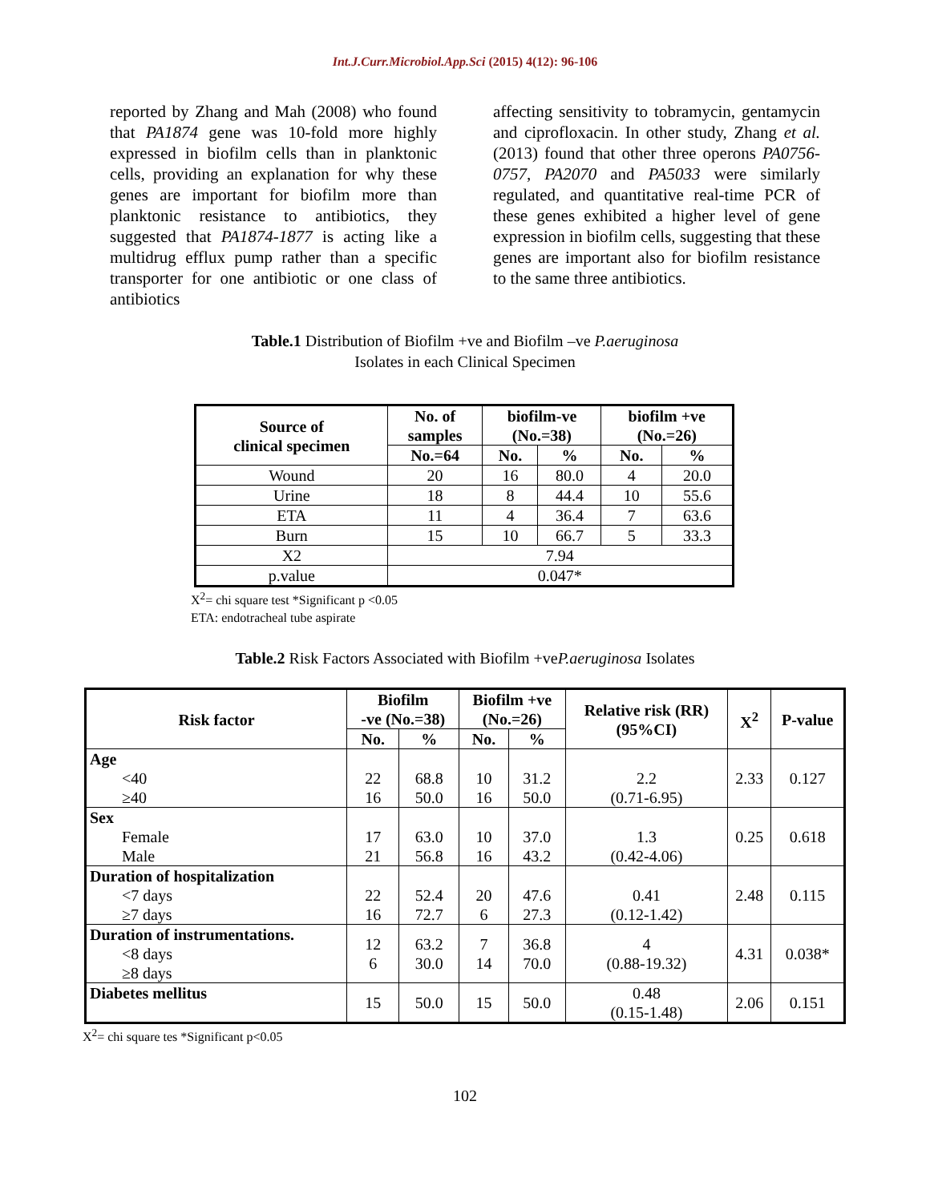Int.J.Curr.Microbiol.App.Sci (2015) 4(12): 96-106
reported by Zhang and Mah (2008) who found that PA1874 gene was 10-fold more highly expressed in biofilm cells than in planktonic cells, providing an explanation for why these genes are important for biofilm more than planktonic resistance to antibiotics, they suggested that PA1874-1877 is acting like a multidrug efflux pump rather than a specific transporter for one antibiotic or one class of antibiotics
affecting sensitivity to tobramycin, gentamycin and ciprofloxacin. In other study, Zhang et al. (2013) found that other three operons PA0756-0757, PA2070 and PA5033 were similarly regulated, and quantitative real-time PCR of these genes exhibited a higher level of gene expression in biofilm cells, suggesting that these genes are important also for biofilm resistance to the same three antibiotics.
Table.1 Distribution of Biofilm +ve and Biofilm –ve P.aeruginosa
Isolates in each Clinical Specimen
| Source of clinical specimen | No. of samples | biofilm-ve (No.=38) | | biofilm +ve (No.=26) | |
| --- | --- | --- | --- | --- | --- |
| | No.=64 | No. | % | No. | % |
| Wound | 20 | 16 | 80.0 | 4 | 20.0 |
| Urine | 18 | 8 | 44.4 | 10 | 55.6 |
| ETA | 11 | 4 | 36.4 | 7 | 63.6 |
| Burn | 15 | 10 | 66.7 | 5 | 33.3 |
| X2 | 7.94 | | | | |
| p.value | 0.047* | | | | |
X<sup>2</sup>= chi square test *Significant p <0.05
ETA: endotracheal tube aspirate
Table.2 Risk Factors Associated with Biofilm +veP.aeruginosa Isolates
| Risk factor | Biofilm -ve (No.=38) | | Biofilm +ve (No.=26) | | Relative risk (RR) (95%CI) | X<sup>2</sup> | P-value |
| --- | --- | --- | --- | --- | --- | --- | --- |
| | No. | % | No. | % | | | |
| Age <40 ≥40 | 22 16 | 68.8 50.0 | 10 16 | 31.2 50.0 | 2.2 (0.71-6.95) | 2.33 | 0.127 |
| Sex Female Male | 17 21 | 63.0 56.8 | 10 16 | 37.0 43.2 | 1.3 (0.42-4.06) | 0.25 | 0.618 |
| Duration of hospitalization <7 days ≥7 days | 22 16 | 52.4 72.7 | 20 6 | 47.6 27.3 | 0.41 (0.12-1.42) | 2.48 | 0.115 |
| Duration of instrumentations. <8 days ≥8 days | 12 6 | 63.2 30.0 | 7 14 | 36.8 70.0 | 4 (0.88-19.32) | 4.31 | 0.038* |
| Diabetes mellitus | 15 | 50.0 | 15 | 50.0 | 0.48 (0.15-1.48) | 2.06 | 0.151 |
X<sup>2</sup>= chi square tes *Significant p<0.05
102